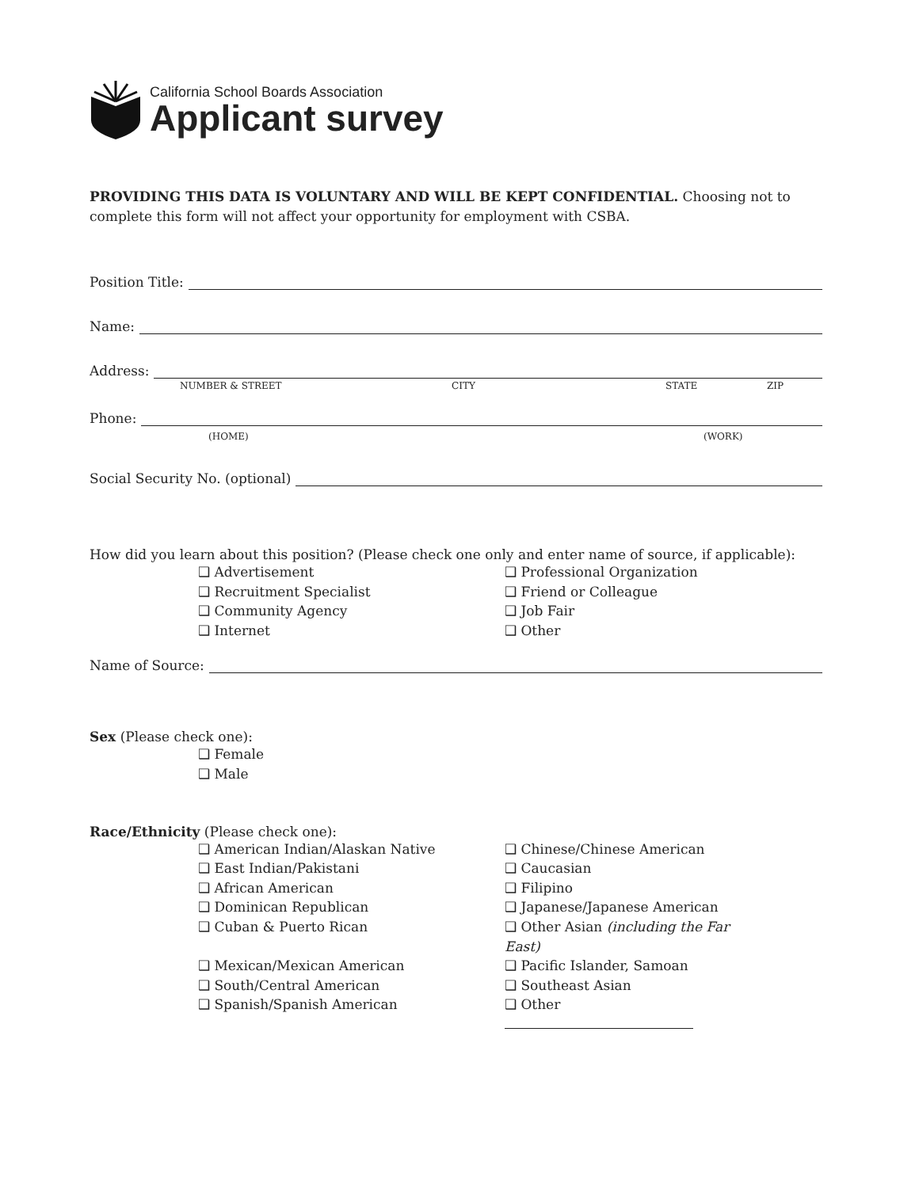California School Boards Association
Applicant survey
PROVIDING THIS DATA IS VOLUNTARY AND WILL BE KEPT CONFIDENTIAL. Choosing not to complete this form will not affect your opportunity for employment with CSBA.
Position Title:
Name:
Address:
NUMBER & STREET CITY STATE ZIP
Phone:
(HOME) (WORK)
Social Security No. (optional)
How did you learn about this position? (Please check one only and enter name of source, if applicable):
❑ Advertisement
❑ Professional Organization
❑ Recruitment Specialist
❑ Friend or Colleague
❑ Community Agency
❑ Job Fair
❑ Internet
❑ Other
Name of Source:
Sex (Please check one):
❑ Female
❑ Male
Race/Ethnicity (Please check one):
❑ American Indian/Alaskan Native
❑ Chinese/Chinese American
❑ East Indian/Pakistani
❑ Caucasian
❑ African American
❑ Filipino
❑ Dominican Republican
❑ Japanese/Japanese American
❑ Cuban & Puerto Rican
❑ Other Asian (including the Far East)
❑ Mexican/Mexican American
❑ Pacific Islander, Samoan
❑ South/Central American
❑ Southeast Asian
❑ Spanish/Spanish American
❑ Other